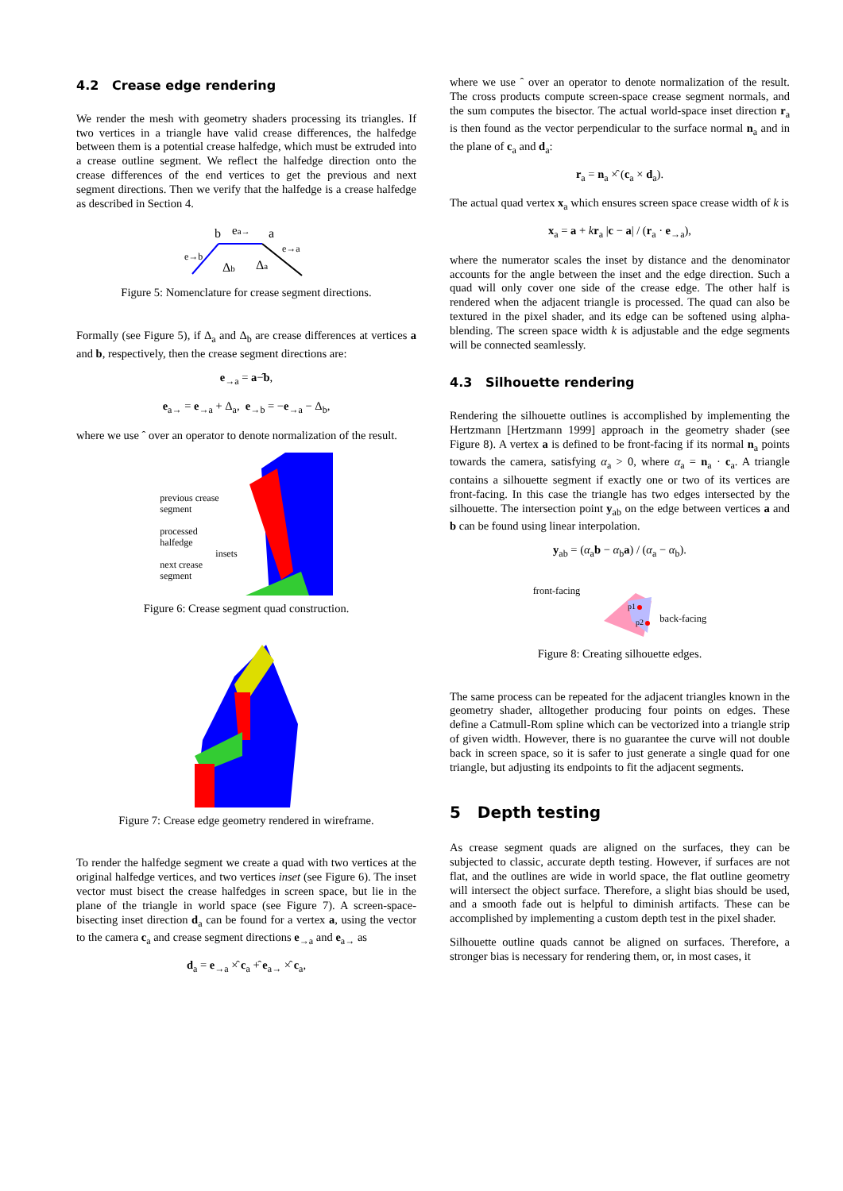4.2 Crease edge rendering
We render the mesh with geometry shaders processing its triangles. If two vertices in a triangle have valid crease differences, the halfedge between them is a potential crease halfedge, which must be extruded into a crease outline segment. We reflect the halfedge direction onto the crease differences of the end vertices to get the previous and next segment directions. Then we verify that the halfedge is a crease halfedge as described in Section 4.
b
ea→
a
Δb
Δa
e→b
e→a
Figure 5: Nomenclature for crease segment directions.
Formally (see Figure 5), if Δ<sub>a</sub> and Δ<sub>b</sub> are crease differences at vertices a and b, respectively, then the crease segment directions are:
e<sub>→a</sub> = a−̂b,
e<sub>a→</sub> = e<sub>→a</sub> + Δ<sub>a</sub>, e<sub>→b</sub> = −e<sub>→a</sub> − Δ<sub>b</sub>,
where we use ˆ over an operator to denote normalization of the result.
previous crease
segment
processed
halfedge
insets
next crease
segment
Figure 6: Crease segment quad construction.
Figure 7: Crease edge geometry rendered in wireframe.
To render the halfedge segment we create a quad with two vertices at the original halfedge vertices, and two vertices inset (see Figure 6). The inset vector must bisect the crease halfedges in screen space, but lie in the plane of the triangle in world space (see Figure 7). A screen-space-bisecting inset direction d<sub>a</sub> can be found for a vertex a, using the vector to the camera c<sub>a</sub> and crease segment directions e<sub>→a</sub> and e<sub>a→</sub> as
d<sub>a</sub> = e<sub>→a</sub> ×̂ c<sub>a</sub> +̂ e<sub>a→</sub> ×̂ c<sub>a</sub>,
where we use ˆ over an operator to denote normalization of the result. The cross products compute screen-space crease segment normals, and the sum computes the bisector. The actual world-space inset direction r<sub>a</sub> is then found as the vector perpendicular to the surface normal n<sub>a</sub> and in the plane of c<sub>a</sub> and d<sub>a</sub>:
r<sub>a</sub> = n<sub>a</sub> ×̂ (c<sub>a</sub> × d<sub>a</sub>).
The actual quad vertex x<sub>a</sub> which ensures screen space crease width of k is
x<sub>a</sub> = a + kr<sub>a</sub> |c − a| / (r<sub>a</sub> · e<sub>→a</sub>),
where the numerator scales the inset by distance and the denominator accounts for the angle between the inset and the edge direction. Such a quad will only cover one side of the crease edge. The other half is rendered when the adjacent triangle is processed. The quad can also be textured in the pixel shader, and its edge can be softened using alpha-blending. The screen space width k is adjustable and the edge segments will be connected seamlessly.
4.3 Silhouette rendering
Rendering the silhouette outlines is accomplished by implementing the Hertzmann [Hertzmann 1999] approach in the geometry shader (see Figure 8). A vertex a is defined to be front-facing if its normal n<sub>a</sub> points towards the camera, satisfying α<sub>a</sub> > 0, where α<sub>a</sub> = n<sub>a</sub> · c<sub>a</sub>. A triangle contains a silhouette segment if exactly one or two of its vertices are front-facing. In this case the triangle has two edges intersected by the silhouette. The intersection point y<sub>ab</sub> on the edge between vertices a and b can be found using linear interpolation.
y<sub>ab</sub> = (α<sub>a</sub>b − α<sub>b</sub>a) / (α<sub>a</sub> − α<sub>b</sub>).
front-facing
p1
p2
back-facing
Figure 8: Creating silhouette edges.
The same process can be repeated for the adjacent triangles known in the geometry shader, alltogether producing four points on edges. These define a Catmull-Rom spline which can be vectorized into a triangle strip of given width. However, there is no guarantee the curve will not double back in screen space, so it is safer to just generate a single quad for one triangle, but adjusting its endpoints to fit the adjacent segments.
5 Depth testing
As crease segment quads are aligned on the surfaces, they can be subjected to classic, accurate depth testing. However, if surfaces are not flat, and the outlines are wide in world space, the flat outline geometry will intersect the object surface. Therefore, a slight bias should be used, and a smooth fade out is helpful to diminish artifacts. These can be accomplished by implementing a custom depth test in the pixel shader.
Silhouette outline quads cannot be aligned on surfaces. Therefore, a stronger bias is necessary for rendering them, or, in most cases, it